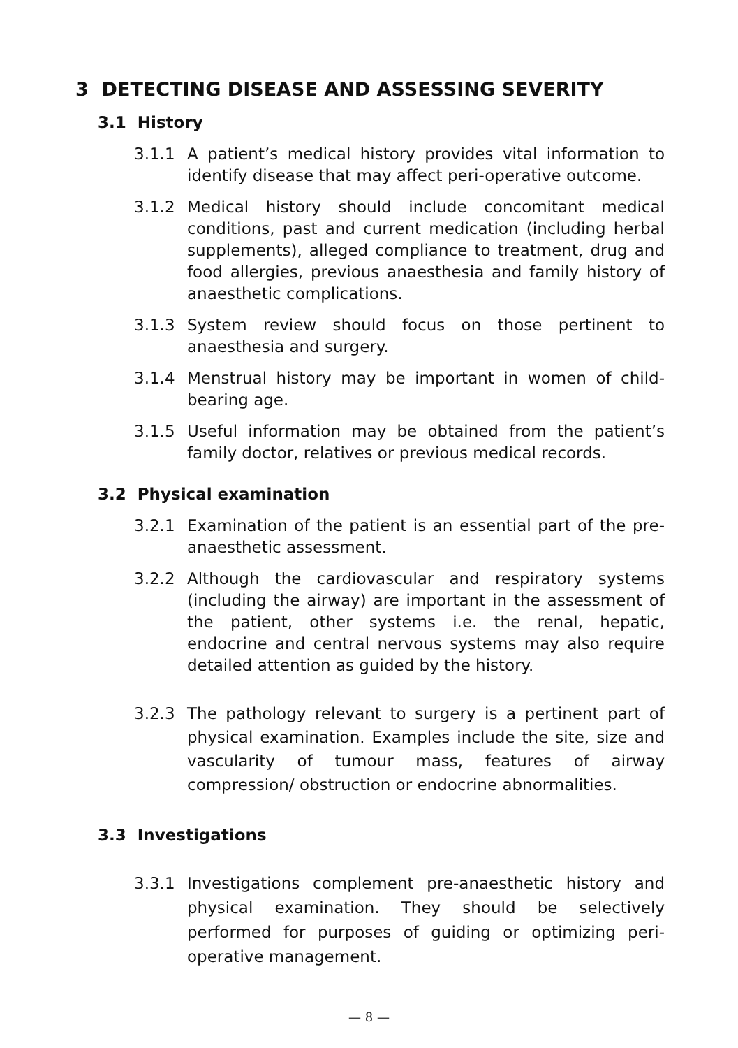3 DETECTING DISEASE AND ASSESSING SEVERITY
3.1 History
3.1.1 A patient’s medical history provides vital information to identify disease that may affect peri-operative outcome.
3.1.2 Medical history should include concomitant medical conditions, past and current medication (including herbal supplements), alleged compliance to treatment, drug and food allergies, previous anaesthesia and family history of anaesthetic complications.
3.1.3 System review should focus on those pertinent to anaesthesia and surgery.
3.1.4 Menstrual history may be important in women of child-bearing age.
3.1.5 Useful information may be obtained from the patient’s family doctor, relatives or previous medical records.
3.2 Physical examination
3.2.1 Examination of the patient is an essential part of the pre-anaesthetic assessment.
3.2.2 Although the cardiovascular and respiratory systems (including the airway) are important in the assessment of the patient, other systems i.e. the renal, hepatic, endocrine and central nervous systems may also require detailed attention as guided by the history.
3.2.3 The pathology relevant to surgery is a pertinent part of physical examination. Examples include the site, size and vascularity of tumour mass, features of airway compression/ obstruction or endocrine abnormalities.
3.3 Investigations
3.3.1 Investigations complement pre-anaesthetic history and physical examination. They should be selectively performed for purposes of guiding or optimizing peri-operative management.
— 8 —